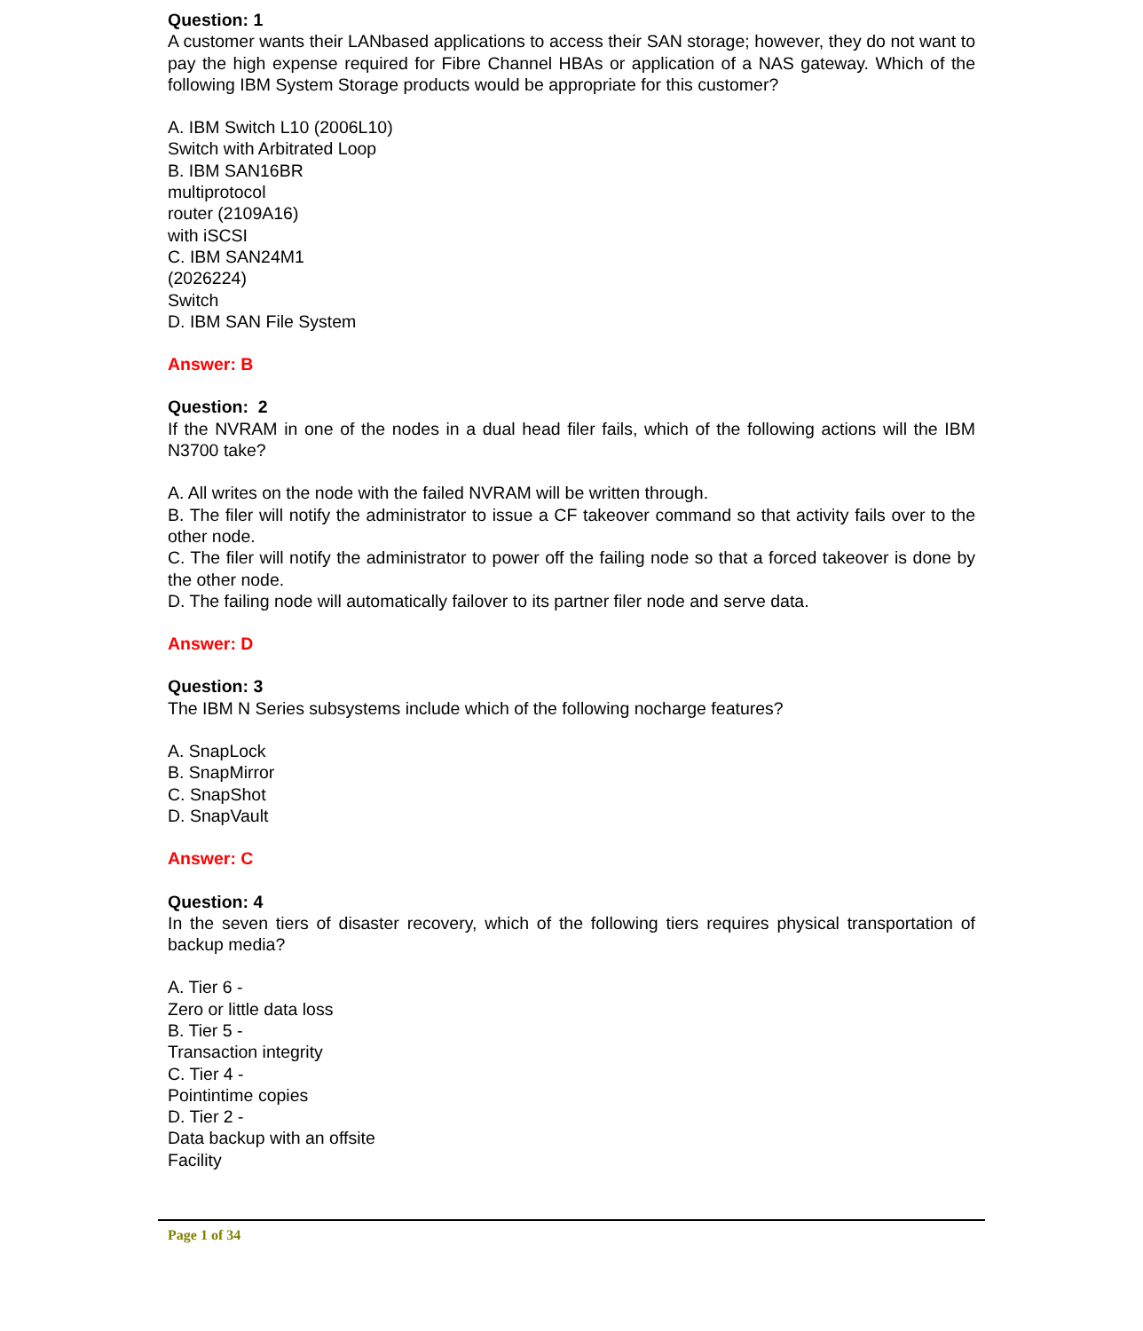Question: 1
A customer wants their LANbased applications to access their SAN storage; however, they do not want to pay the high expense required for Fibre Channel HBAs or application of a NAS gateway. Which of the following IBM System Storage products would be appropriate for this customer?
A. IBM Switch L10 (2006L10)
Switch with Arbitrated Loop
B. IBM SAN16BR
multiprotocol
router (2109A16)
with iSCSI
C. IBM SAN24M1
(2026224)
Switch
D. IBM SAN File System
Answer: B
Question: 2
If the NVRAM in one of the nodes in a dual head filer fails, which of the following actions will the IBM N3700 take?
A. All writes on the node with the failed NVRAM will be written through.
B. The filer will notify the administrator to issue a CF takeover command so that activity fails over to the other node.
C. The filer will notify the administrator to power off the failing node so that a forced takeover is done by the other node.
D. The failing node will automatically failover to its partner filer node and serve data.
Answer: D
Question: 3
The IBM N Series subsystems include which of the following nocharge features?
A. SnapLock
B. SnapMirror
C. SnapShot
D. SnapVault
Answer: C
Question: 4
In the seven tiers of disaster recovery, which of the following tiers requires physical transportation of backup media?
A. Tier 6 -
Zero or little data loss
B. Tier 5 -
Transaction integrity
C. Tier 4 -
Pointintime copies
D. Tier 2 -
Data backup with an offsite
Facility
Page 1 of 34